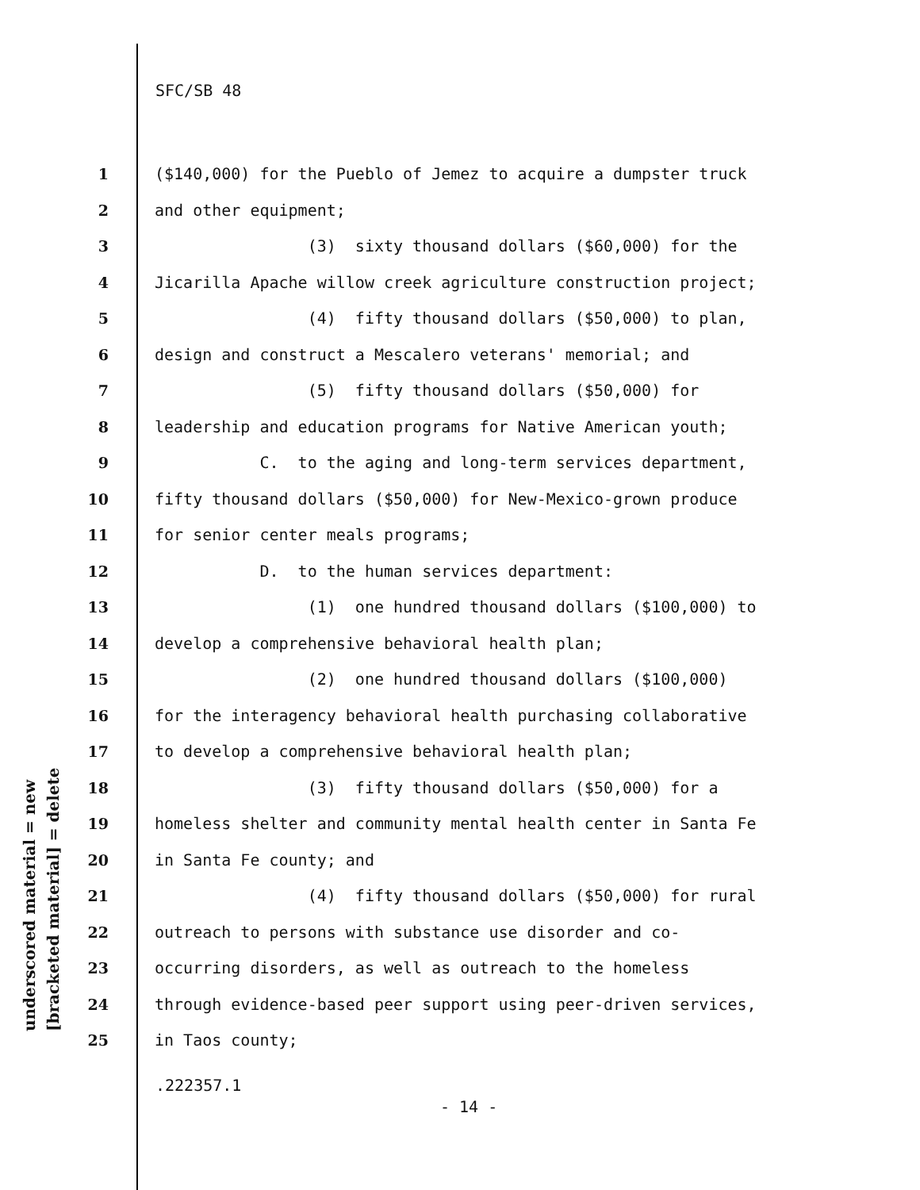SFC/SB 48
underscored material = new
[bracketed material] = delete
1 ($140,000) for the Pueblo of Jemez to acquire a dumpster truck
2 and other equipment;
3 (3) sixty thousand dollars ($60,000) for the
4 Jicarilla Apache willow creek agriculture construction project;
5 (4) fifty thousand dollars ($50,000) to plan,
6 design and construct a Mescalero veterans' memorial; and
7 (5) fifty thousand dollars ($50,000) for
8 leadership and education programs for Native American youth;
9 C. to the aging and long-term services department,
10 fifty thousand dollars ($50,000) for New-Mexico-grown produce
11 for senior center meals programs;
12 D. to the human services department:
13 (1) one hundred thousand dollars ($100,000) to
14 develop a comprehensive behavioral health plan;
15 (2) one hundred thousand dollars ($100,000)
16 for the interagency behavioral health purchasing collaborative
17 to develop a comprehensive behavioral health plan;
18 (3) fifty thousand dollars ($50,000) for a
19 homeless shelter and community mental health center in Santa Fe
20 in Santa Fe county; and
21 (4) fifty thousand dollars ($50,000) for rural
22 outreach to persons with substance use disorder and co-
23 occurring disorders, as well as outreach to the homeless
24 through evidence-based peer support using peer-driven services,
25 in Taos county;
.222357.1
- 14 -